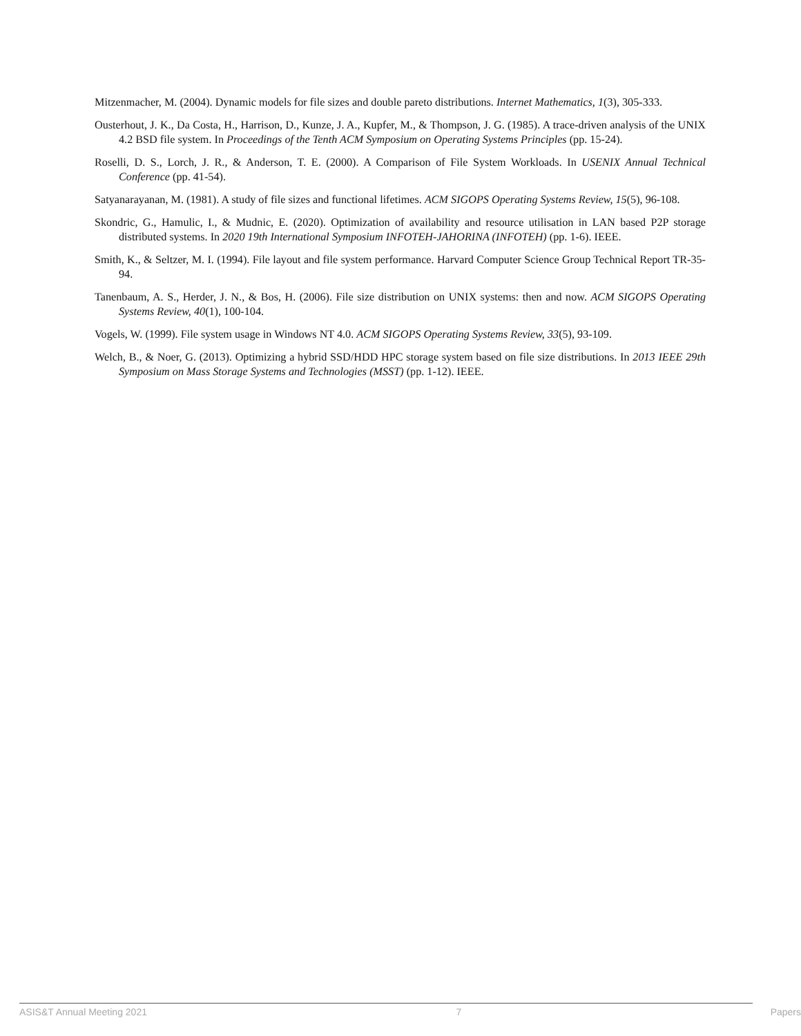Mitzenmacher, M. (2004). Dynamic models for file sizes and double pareto distributions. Internet Mathematics, 1(3), 305-333.
Ousterhout, J. K., Da Costa, H., Harrison, D., Kunze, J. A., Kupfer, M., & Thompson, J. G. (1985). A trace-driven analysis of the UNIX 4.2 BSD file system. In Proceedings of the Tenth ACM Symposium on Operating Systems Principles (pp. 15-24).
Roselli, D. S., Lorch, J. R., & Anderson, T. E. (2000). A Comparison of File System Workloads. In USENIX Annual Technical Conference (pp. 41-54).
Satyanarayanan, M. (1981). A study of file sizes and functional lifetimes. ACM SIGOPS Operating Systems Review, 15(5), 96-108.
Skondric, G., Hamulic, I., & Mudnic, E. (2020). Optimization of availability and resource utilisation in LAN based P2P storage distributed systems. In 2020 19th International Symposium INFOTEH-JAHORINA (INFOTEH) (pp. 1-6). IEEE.
Smith, K., & Seltzer, M. I. (1994). File layout and file system performance. Harvard Computer Science Group Technical Report TR-35-94.
Tanenbaum, A. S., Herder, J. N., & Bos, H. (2006). File size distribution on UNIX systems: then and now. ACM SIGOPS Operating Systems Review, 40(1), 100-104.
Vogels, W. (1999). File system usage in Windows NT 4.0. ACM SIGOPS Operating Systems Review, 33(5), 93-109.
Welch, B., & Noer, G. (2013). Optimizing a hybrid SSD/HDD HPC storage system based on file size distributions. In 2013 IEEE 29th Symposium on Mass Storage Systems and Technologies (MSST) (pp. 1-12). IEEE.
ASIS&T Annual Meeting 2021 7 Papers